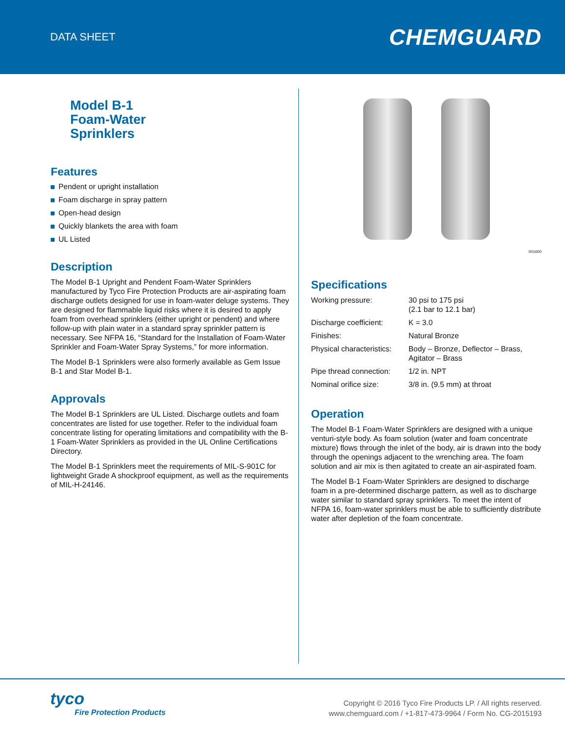DATA SHEET
CHEMGUARD
Model B-1
Foam-Water
Sprinklers
Features
Pendent or upright installation
Foam discharge in spray pattern
Open-head design
Quickly blankets the area with foam
UL Listed
Description
The Model B-1 Upright and Pendent Foam-Water Sprinklers manufactured by Tyco Fire Protection Products are air-aspirating foam discharge outlets designed for use in foam-water deluge systems. They are designed for flammable liquid risks where it is desired to apply foam from overhead sprinklers (either upright or pendent) and where follow-up with plain water in a standard spray sprinkler pattern is necessary. See NFPA 16, “Standard for the Installation of Foam-Water Sprinkler and Foam-Water Spray Systems,” for more information.
The Model B-1 Sprinklers were also formerly available as Gem Issue B-1 and Star Model B-1.
Approvals
The Model B-1 Sprinklers are UL Listed. Discharge outlets and foam concentrates are listed for use together. Refer to the indi­vidual foam concentrate listing for operating limitations and compatibility with the B-1 Foam-Water Sprinklers as provided in the UL Online Certifications Directory.
The Model B-1 Sprinklers meet the requirements of MIL-S-901C for lightweight Grade A shockproof equipment, as well as the requirements of MIL-H-24146.
001600
Specifications
| Working pressure: | 30 psi to 175 psi (2.1 bar to 12.1 bar) |
| Discharge coefficient: | K = 3.0 |
| Finishes: | Natural Bronze |
| Physical characteristics: | Body – Bronze, Deflector – Brass, Agitator – Brass |
| Pipe thread connection: | 1/2 in. NPT |
| Nominal orifice size: | 3/8 in. (9.5 mm) at throat |
Operation
The Model B-1 Foam-Water Sprinklers are designed with a unique venturi-style body. As foam solution (water and foam concentrate mixture) flows through the inlet of the body, air is drawn into the body through the openings adjacent to the wrenching area. The foam solution and air mix is then agitated to create an air-aspirated foam.
The Model B-1 Foam-Water Sprinklers are designed to discharge foam in a pre-determined discharge pattern, as well as to discharge water similar to standard spray sprinklers. To meet the intent of NFPA 16, foam-water sprinklers must be able to suffi­ciently distribute water after depletion of the foam concentrate.
tyco
Fire Protection Products
Copyright © 2016 Tyco Fire Products LP. / All rights reserved.
www.chemguard.com / +1-817-473-9964 / Form No. CG-2015193